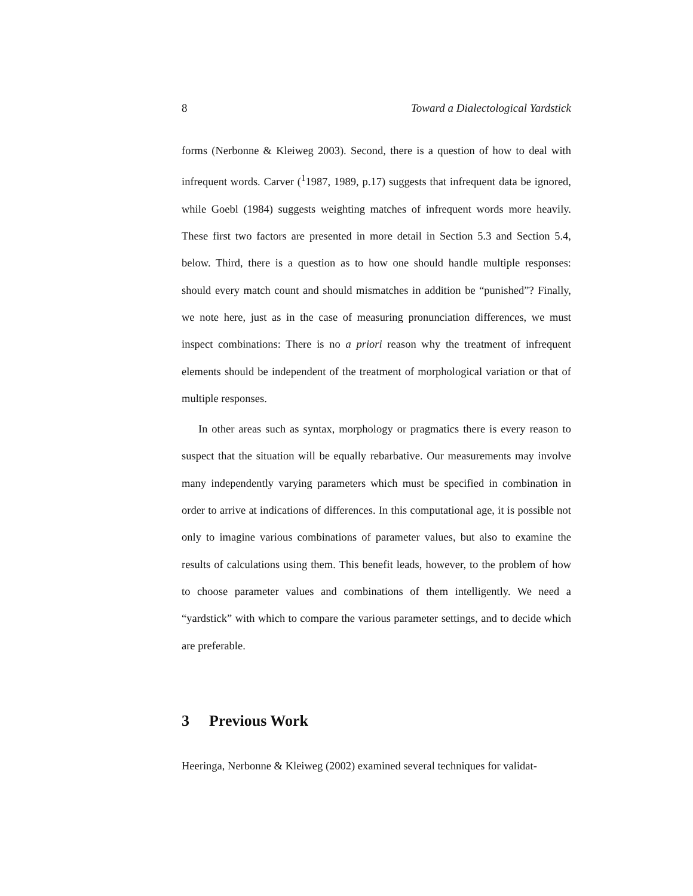8 Toward a Dialectological Yardstick
forms (Nerbonne & Kleiweg 2003). Second, there is a question of how to deal with infrequent words. Carver (<sup>1</sup>1987, 1989, p.17) suggests that infrequent data be ignored, while Goebl (1984) suggests weighting matches of infrequent words more heavily. These first two factors are presented in more detail in Section 5.3 and Section 5.4, below. Third, there is a question as to how one should handle multiple responses: should every match count and should mismatches in addition be “punished”? Finally, we note here, just as in the case of measuring pronunciation differences, we must inspect combinations: There is no a priori reason why the treatment of infrequent elements should be independent of the treatment of morphological variation or that of multiple responses.
In other areas such as syntax, morphology or pragmatics there is every reason to suspect that the situation will be equally rebarbative. Our measurements may involve many independently varying parameters which must be specified in combination in order to arrive at indications of differences. In this computational age, it is possible not only to imagine various combinations of parameter values, but also to examine the results of calculations using them. This benefit leads, however, to the problem of how to choose parameter values and combinations of them intelligently. We need a “yardstick” with which to compare the various parameter settings, and to decide which are preferable.
3 Previous Work
Heeringa, Nerbonne & Kleiweg (2002) examined several techniques for validat-